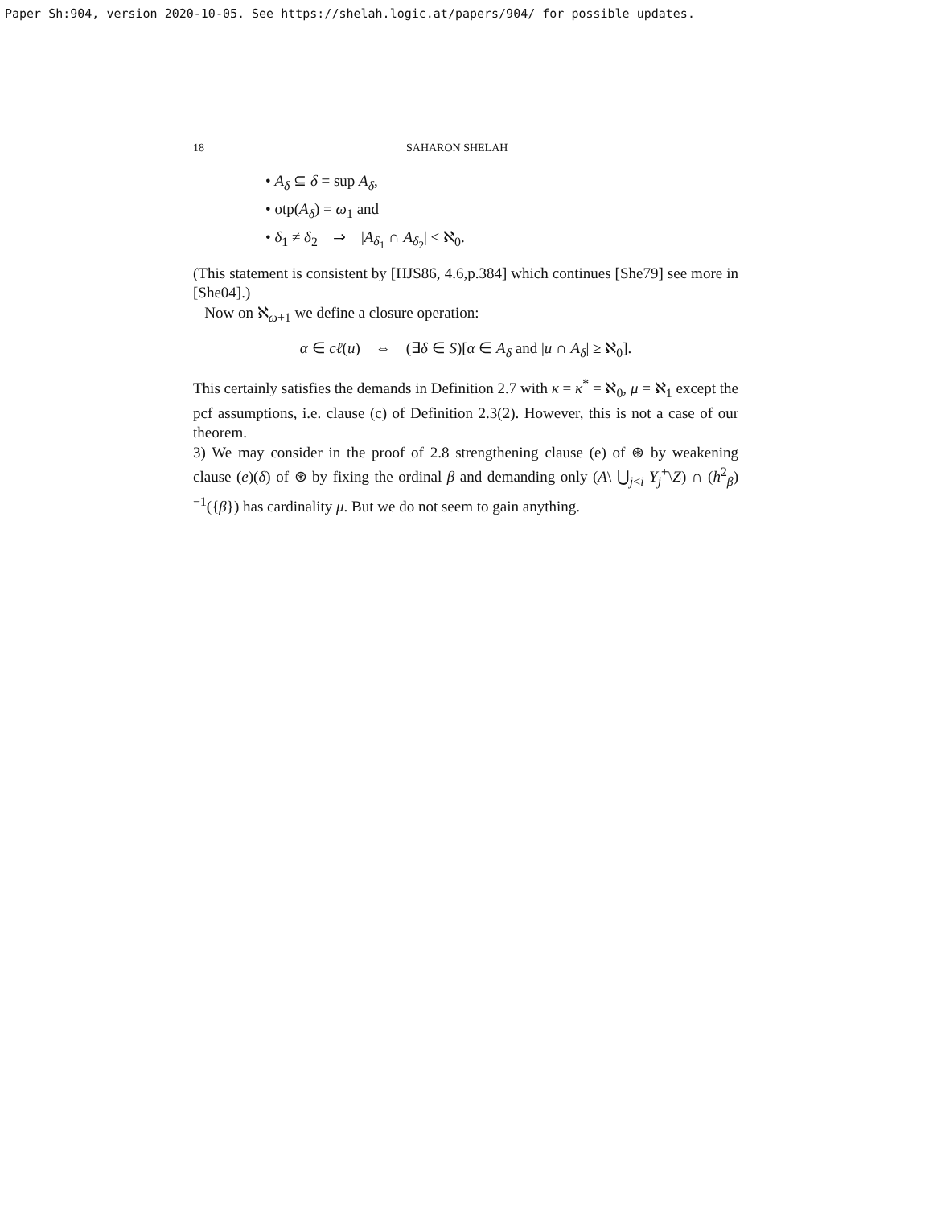Paper Sh:904, version 2020-10-05. See https://shelah.logic.at/papers/904/ for possible updates.
18 SAHARON SHELAH
• A<sub>δ</sub> ⊆ δ = sup A<sub>δ</sub>,
• otp(A<sub>δ</sub>) = ω<sub>1</sub> and
• δ<sub>1</sub> ≠ δ<sub>2</sub> ⇒ |A<sub>δ<sub>1</sub></sub> ∩ A<sub>δ<sub>2</sub></sub>| < ℵ<sub>0</sub>.
(This statement is consistent by [HJS86, 4.6,p.384] which continues [She79] see more in [She04].)
Now on ℵ<sub>ω+1</sub> we define a closure operation:
α ∈ cℓ(u) ⇔ (∃δ ∈ S)[α ∈ A<sub>δ</sub> and |u ∩ A<sub>δ</sub>| ≥ ℵ<sub>0</sub>].
This certainly satisfies the demands in Definition 2.7 with κ = κ<sup>*</sup> = ℵ<sub>0</sub>, μ = ℵ<sub>1</sub> except the pcf assumptions, i.e. clause (c) of Definition 2.3(2). However, this is not a case of our theorem.
3) We may consider in the proof of 2.8 strengthening clause (e) of ⊛ by weakening clause (e)(δ) of ⊛ by fixing the ordinal β and demanding only (A\ ⋃<sub>j<i</sub> Y<sub>j</sub><sup>+</sup>\Z) ∩ (h<sup>2</sup><sub>β</sub>)<sup>−1</sup>({β}) has cardinality μ. But we do not seem to gain anything.